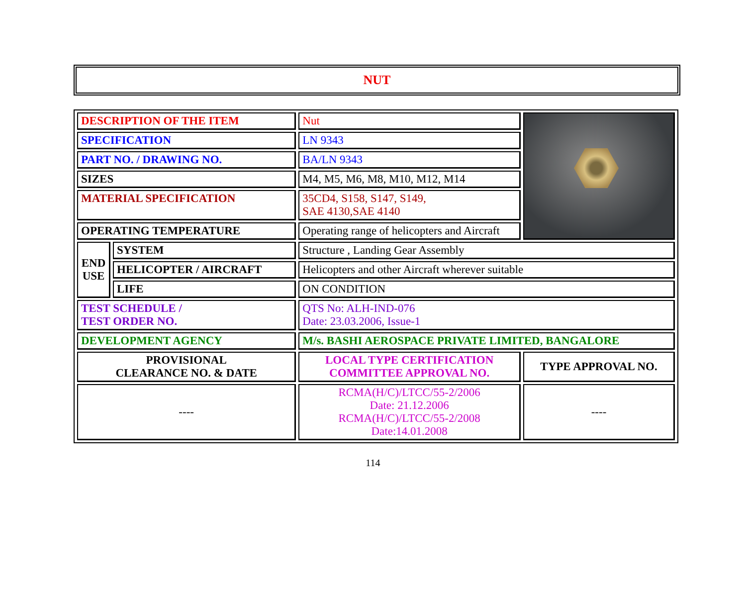NUT
| DESCRIPTION OF THE ITEM | | Nut | |
| SPECIFICATION | | LN 9343 | |
| PART NO. / DRAWING NO. | | BA/LN 9343 | |
| SIZES | | M4, M5, M6, M8, M10, M12, M14 | |
| MATERIAL SPECIFICATION | | 35CD4, S158, S147, S149, SAE 4130,SAE 4140 | |
| OPERATING TEMPERATURE | | Operating range of helicopters and Aircraft | |
| END USE | SYSTEM | Structure , Landing Gear Assembly | |
| | HELICOPTER / AIRCRAFT | Helicopters and other Aircraft wherever suitable | |
| | LIFE | ON CONDITION | |
| TEST SCHEDULE / TEST ORDER NO. | | QTS No: ALH-IND-076 Date: 23.03.2006, Issue-1 | |
| DEVELOPMENT AGENCY | | M/s. BASHI AEROSPACE PRIVATE LIMITED, BANGALORE | |
| PROVISIONAL CLEARANCE NO. & DATE | | LOCAL TYPE CERTIFICATION COMMITTEE APPROVAL NO. | TYPE APPROVAL NO. |
| ---- | | RCMA(H/C)/LTCC/55-2/2006 Date: 21.12.2006 RCMA(H/C)/LTCC/55-2/2008 Date:14.01.2008 | ---- |
114